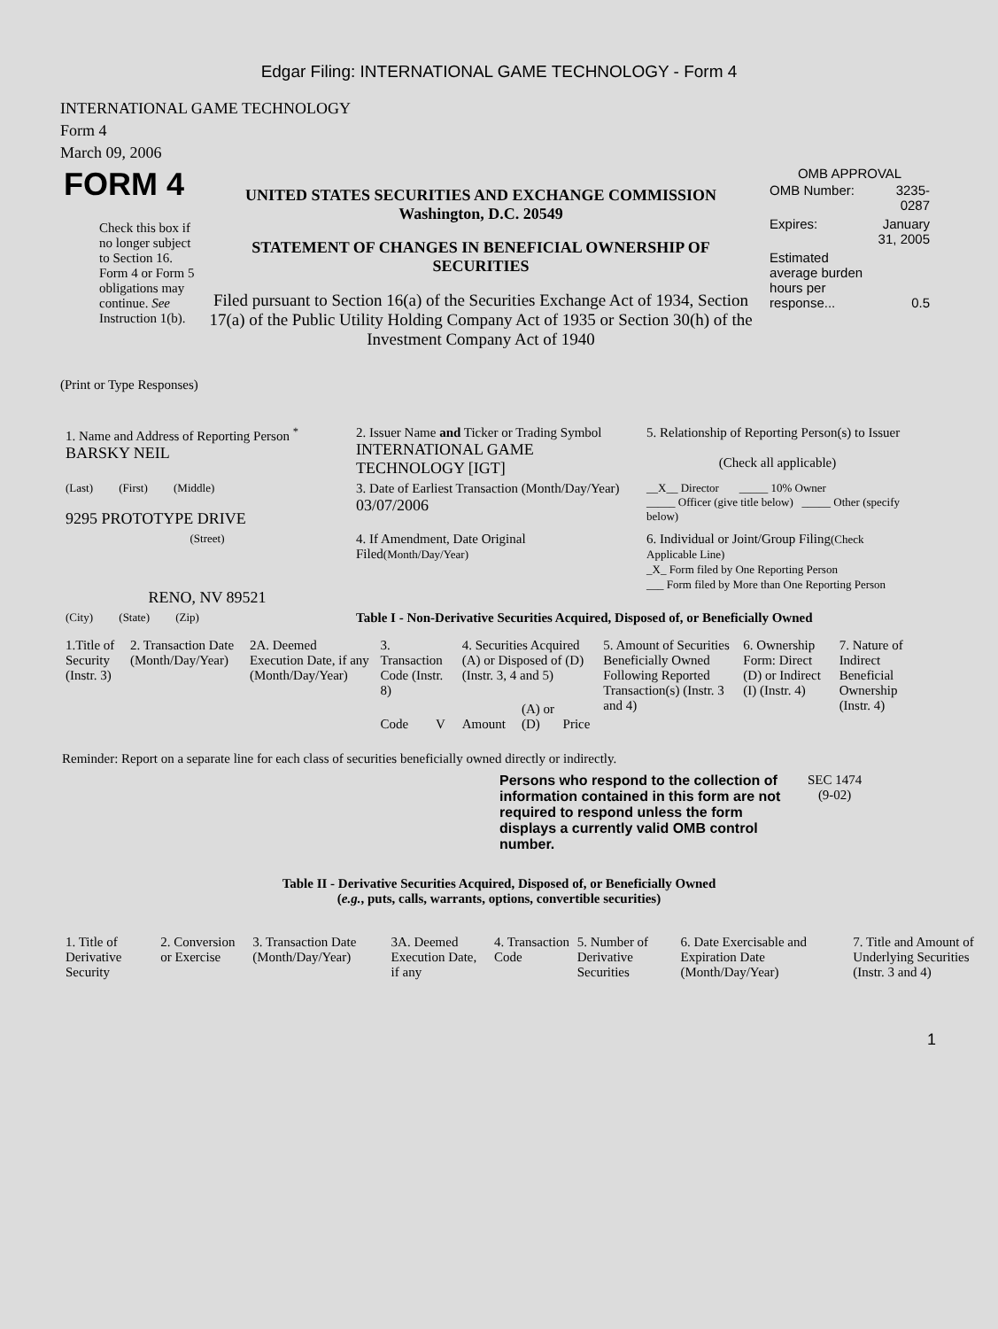Edgar Filing: INTERNATIONAL GAME TECHNOLOGY - Form 4
INTERNATIONAL GAME TECHNOLOGY
Form 4
March 09, 2006
| FORM 4 Check this box if no longer subject to Section 16. Form 4 or Form 5 obligations may continue. See Instruction 1(b). | UNITED STATES SECURITIES AND EXCHANGE COMMISSION Washington, D.C. 20549 STATEMENT OF CHANGES IN BENEFICIAL OWNERSHIP OF SECURITIES Filed pursuant to Section 16(a) of the Securities Exchange Act of 1934, Section 17(a) of the Public Utility Holding Company Act of 1935 or Section 30(h) of the Investment Company Act of 1940 | OMB APPROVAL / OMB Number: / 3235-0287 / / Expires: / January 31, 2005 / / Estimated average burden hours per response... / 0.5 / |
(Print or Type Responses)
| 1. Name and Address of Reporting Person <sup>*</sup> BARSKY NEIL | 2. Issuer Name and Ticker or Trading Symbol INTERNATIONAL GAME TECHNOLOGY [IGT] | 5. Relationship of Reporting Person(s) to Issuer (Check all applicable) |
| (Last) (First) (Middle) 9295 PROTOTYPE DRIVE | 3. Date of Earliest Transaction (Month/Day/Year) 03/07/2006 | __X__ Director _____ 10% Owner _____ Officer (give title below) _____ Other (specify below) |
| (Street) RENO, NV 89521 | 4. If Amendment, Date Original Filed (Month/Day/Year) | 6. Individual or Joint/Group Filing (Check Applicable Line) _X_ Form filed by One Reporting Person ___ Form filed by More than One Reporting Person |
| (City) (State) (Zip) | Table I - Non-Derivative Securities Acquired, Disposed of, or Beneficially Owned | |
| 1.Title of Security (Instr. 3) | 2. Transaction Date (Month/Day/Year) | 2A. Deemed Execution Date, if any (Month/Day/Year) | 3. Transaction Code (Instr. 8) | | 4. Securities Acquired (A) or Disposed of (D) (Instr. 3, 4 and 5) | | | 5. Amount of Securities Beneficially Owned Following Reported Transaction(s) (Instr. 3 and 4) | 6. Ownership Form: Direct (D) or Indirect (I) (Instr. 4) | 7. Nature of Indirect Beneficial Ownership (Instr. 4) |
| --- | --- | --- | --- | --- | --- | --- | --- | --- | --- | --- |
| | | | Code | V | Amount | (A) or (D) | Price | | | |
Reminder: Report on a separate line for each class of securities beneficially owned directly or indirectly.
| Persons who respond to the collection of information contained in this form are not required to respond unless the form displays a currently valid OMB control number. | SEC 1474 (9-02) |
Table II - Derivative Securities Acquired, Disposed of, or Beneficially Owned
(e.g., puts, calls, warrants, options, convertible securities)
| 1. Title of Derivative Security | 2. Conversion or Exercise | 3. Transaction Date (Month/Day/Year) | 3A. Deemed Execution Date, if any | 4. Transaction Code | 5. Number of Derivative Securities | 6. Date Exercisable and Expiration Date (Month/Day/Year) | 7. Title and Amount of Underlying Securities (Instr. 3 and 4) |
| --- | --- | --- | --- | --- | --- | --- | --- |
1